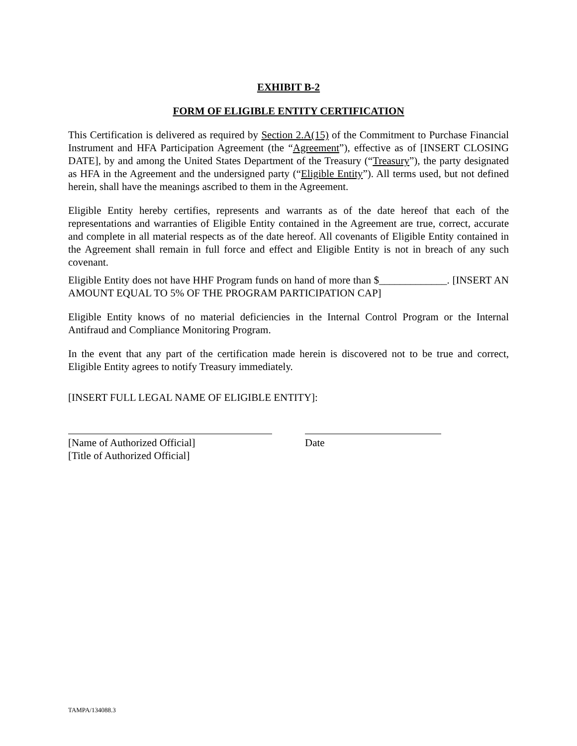EXHIBIT B-2
FORM OF ELIGIBLE ENTITY CERTIFICATION
This Certification is delivered as required by Section 2.A(15) of the Commitment to Purchase Financial Instrument and HFA Participation Agreement (the “Agreement”), effective as of [INSERT CLOSING DATE], by and among the United States Department of the Treasury (“Treasury”), the party designated as HFA in the Agreement and the undersigned party (“Eligible Entity”). All terms used, but not defined herein, shall have the meanings ascribed to them in the Agreement.
Eligible Entity hereby certifies, represents and warrants as of the date hereof that each of the representations and warranties of Eligible Entity contained in the Agreement are true, correct, accurate and complete in all material respects as of the date hereof. All covenants of Eligible Entity contained in the Agreement shall remain in full force and effect and Eligible Entity is not in breach of any such covenant.
Eligible Entity does not have HHF Program funds on hand of more than $_____________. [INSERT AN AMOUNT EQUAL TO 5% OF THE PROGRAM PARTICIPATION CAP]
Eligible Entity knows of no material deficiencies in the Internal Control Program or the Internal Antifraud and Compliance Monitoring Program.
In the event that any part of the certification made herein is discovered not to be true and correct, Eligible Entity agrees to notify Treasury immediately.
[INSERT FULL LEGAL NAME OF ELIGIBLE ENTITY]:
[Name of Authorized Official]
[Title of Authorized Official]
Date
TAMPA/134088.3